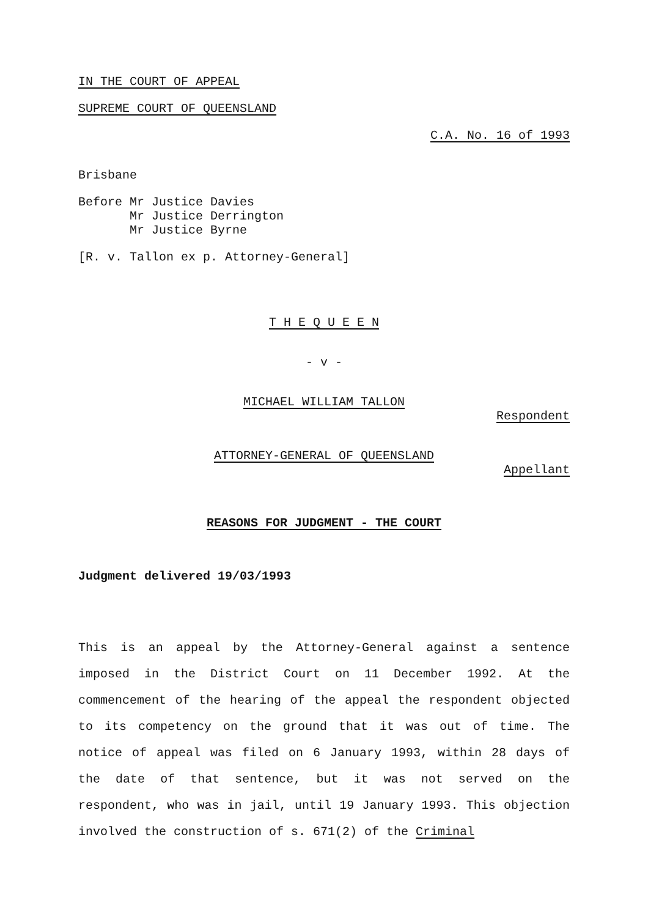IN THE COURT OF APPEAL
SUPREME COURT OF QUEENSLAND
C.A. No. 16 of 1993
Brisbane
Before Mr Justice Davies Mr Justice Derrington Mr Justice Byrne
[R. v. Tallon ex p. Attorney-General]
T H E Q U E E N
- v -
MICHAEL WILLIAM TALLON
Respondent
ATTORNEY-GENERAL OF QUEENSLAND
Appellant
REASONS FOR JUDGMENT - THE COURT
Judgment delivered 19/03/1993
This is an appeal by the Attorney-General against a sentence imposed in the District Court on 11 December 1992. At the commencement of the hearing of the appeal the respondent objected to its competency on the ground that it was out of time. The notice of appeal was filed on 6 January 1993, within 28 days of the date of that sentence, but it was not served on the respondent, who was in jail, until 19 January 1993. This objection involved the construction of s. 671(2) of the Criminal